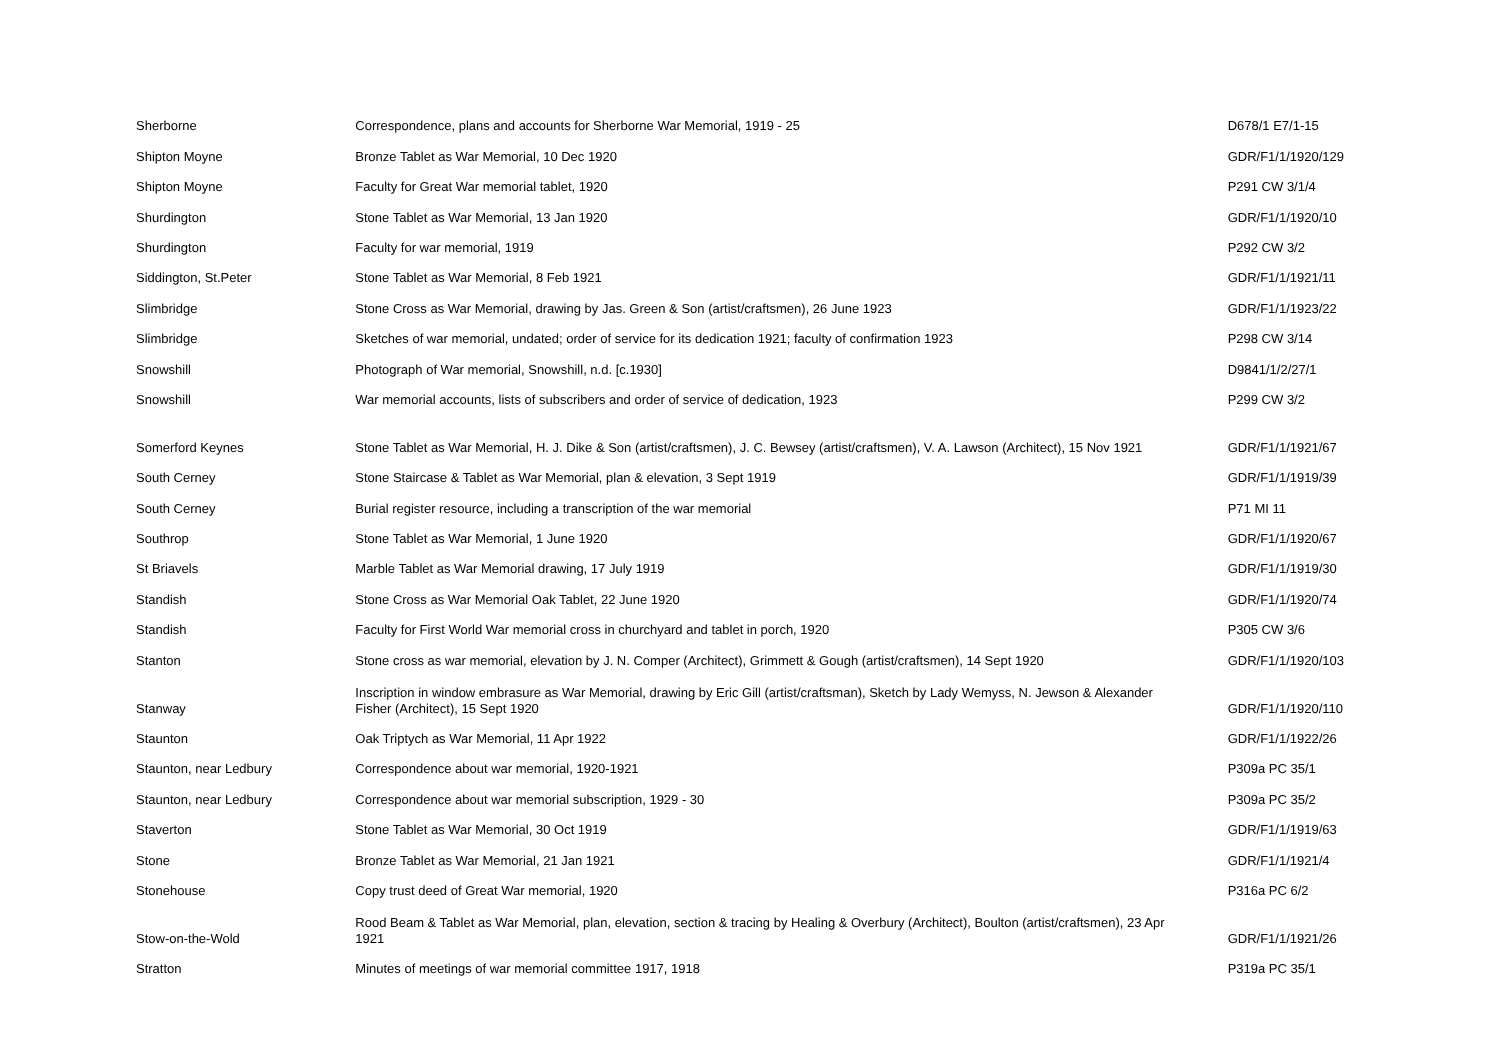| Sherborne | Correspondence, plans and accounts for Sherborne War Memorial, 1919 - 25 | D678/1 E7/1-15 |
| Shipton Moyne | Bronze Tablet as War Memorial, 10 Dec 1920 | GDR/F1/1/1920/129 |
| Shipton Moyne | Faculty for Great War memorial tablet, 1920 | P291 CW 3/1/4 |
| Shurdington | Stone Tablet as War Memorial, 13 Jan 1920 | GDR/F1/1/1920/10 |
| Shurdington | Faculty for war memorial, 1919 | P292 CW 3/2 |
| Siddington, St.Peter | Stone Tablet as War Memorial, 8 Feb 1921 | GDR/F1/1/1921/11 |
| Slimbridge | Stone Cross as War Memorial, drawing by Jas. Green & Son (artist/craftsmen), 26 June 1923 | GDR/F1/1/1923/22 |
| Slimbridge | Sketches of war memorial, undated; order of service for its dedication 1921; faculty of confirmation 1923 | P298 CW 3/14 |
| Snowshill | Photograph of War memorial, Snowshill, n.d. [c.1930] | D9841/1/2/27/1 |
| Snowshill | War memorial accounts, lists of subscribers and order of service of dedication, 1923 | P299 CW 3/2 |
| Somerford Keynes | Stone Tablet as War Memorial, H. J. Dike & Son (artist/craftsmen), J. C. Bewsey (artist/craftsmen), V. A. Lawson (Architect), 15 Nov 1921 | GDR/F1/1/1921/67 |
| South Cerney | Stone Staircase & Tablet as War Memorial, plan & elevation, 3 Sept 1919 | GDR/F1/1/1919/39 |
| South Cerney | Burial register resource, including a transcription of the war memorial | P71 MI 11 |
| Southrop | Stone Tablet as War Memorial, 1 June 1920 | GDR/F1/1/1920/67 |
| St Briavels | Marble Tablet as War Memorial drawing, 17 July 1919 | GDR/F1/1/1919/30 |
| Standish | Stone Cross as War Memorial Oak Tablet, 22 June 1920 | GDR/F1/1/1920/74 |
| Standish | Faculty for First World War memorial cross in churchyard and tablet in porch, 1920 | P305 CW 3/6 |
| Stanton | Stone cross as war memorial, elevation by J. N. Comper (Architect), Grimmett & Gough (artist/craftsmen), 14 Sept 1920 | GDR/F1/1/1920/103 |
| Stanway | Inscription in window embrasure as War Memorial, drawing by Eric Gill (artist/craftsman), Sketch by Lady Wemyss, N. Jewson & Alexander Fisher (Architect), 15 Sept 1920 | GDR/F1/1/1920/110 |
| Staunton | Oak Triptych as War Memorial, 11 Apr 1922 | GDR/F1/1/1922/26 |
| Staunton, near Ledbury | Correspondence about war memorial, 1920-1921 | P309a PC 35/1 |
| Staunton, near Ledbury | Correspondence about war memorial subscription, 1929 - 30 | P309a PC 35/2 |
| Staverton | Stone Tablet as War Memorial, 30 Oct 1919 | GDR/F1/1/1919/63 |
| Stone | Bronze Tablet as War Memorial, 21 Jan 1921 | GDR/F1/1/1921/4 |
| Stonehouse | Copy trust deed of Great War memorial, 1920 | P316a PC 6/2 |
| Stow-on-the-Wold | Rood Beam & Tablet as War Memorial, plan, elevation, section & tracing by Healing & Overbury (Architect), Boulton (artist/craftsmen), 23 Apr 1921 | GDR/F1/1/1921/26 |
| Stratton | Minutes of meetings of war memorial committee 1917, 1918 | P319a PC 35/1 |